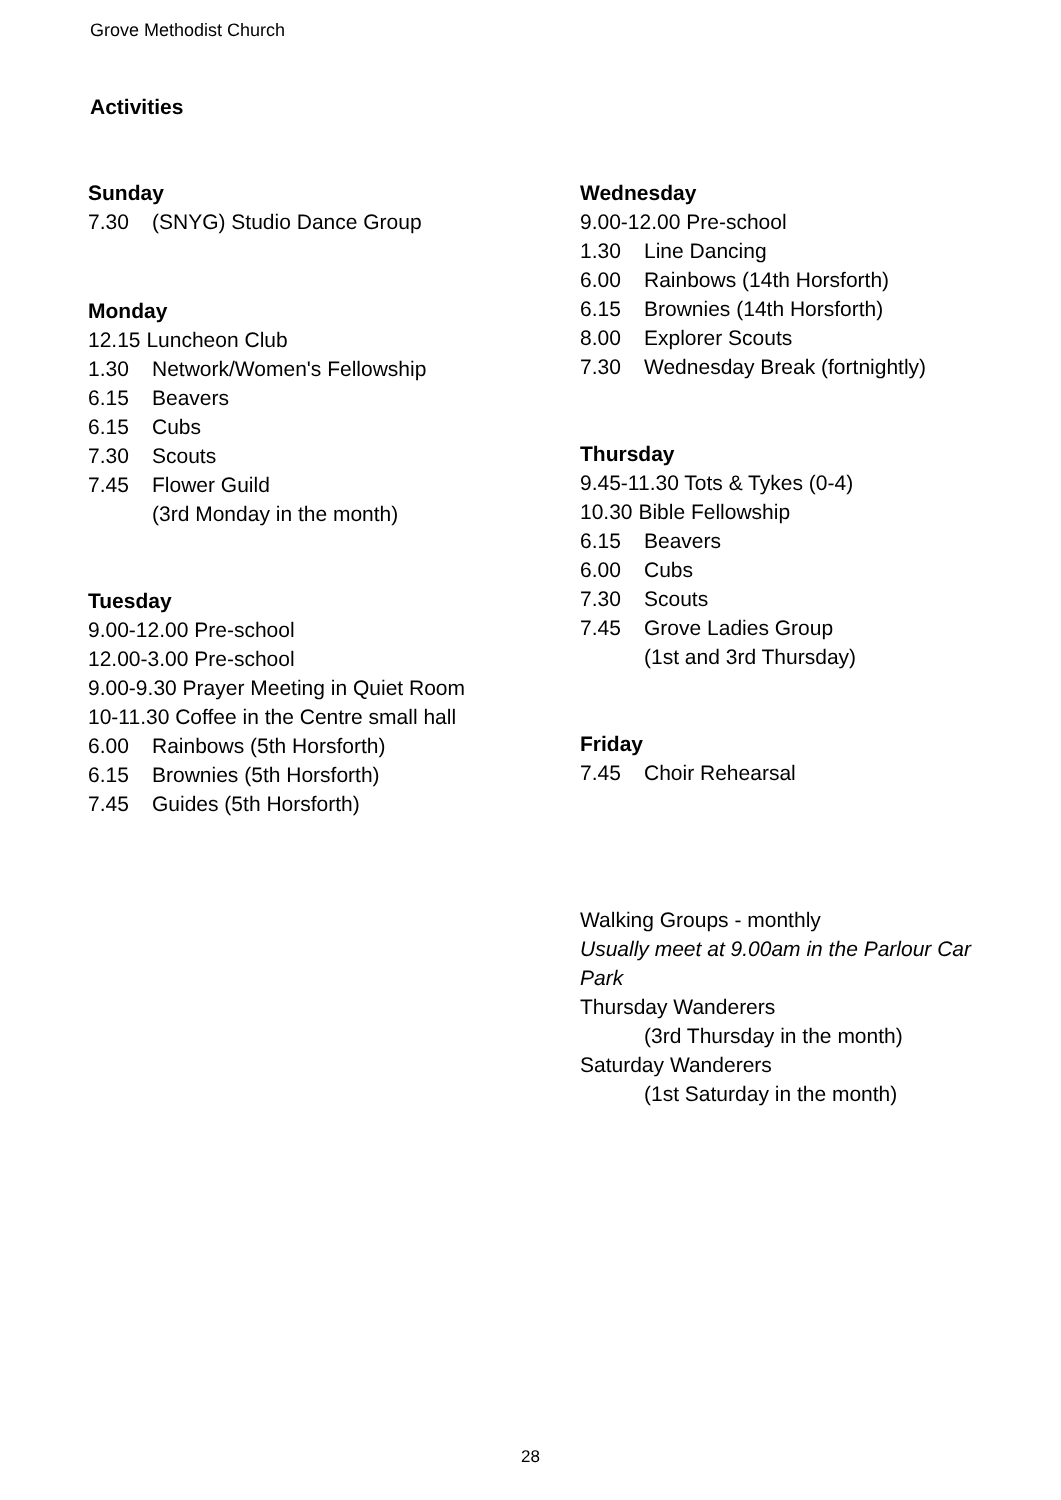Grove Methodist Church
Activities
Sunday
7.30 (SNYG) Studio Dance Group
Monday
12.15 Luncheon Club
1.30 Network/Women's Fellowship
6.15 Beavers
6.15 Cubs
7.30 Scouts
7.45 Flower Guild
(3rd Monday in the month)
Tuesday
9.00-12.00 Pre-school
12.00-3.00 Pre-school
9.00-9.30 Prayer Meeting in Quiet Room
10-11.30 Coffee in the Centre small hall
6.00 Rainbows (5th Horsforth)
6.15 Brownies (5th Horsforth)
7.45 Guides (5th Horsforth)
Wednesday
9.00-12.00 Pre-school
1.30 Line Dancing
6.00 Rainbows (14th Horsforth)
6.15 Brownies (14th Horsforth)
8.00 Explorer Scouts
7.30 Wednesday Break (fortnightly)
Thursday
9.45-11.30 Tots & Tykes (0-4)
10.30 Bible Fellowship
6.15 Beavers
6.00 Cubs
7.30 Scouts
7.45 Grove Ladies Group
(1st and 3rd Thursday)
Friday
7.45 Choir Rehearsal
Walking Groups - monthly
Usually meet at 9.00am in the Parlour Car Park
Thursday Wanderers
(3rd Thursday in the month)
Saturday Wanderers
(1st Saturday in the month)
28